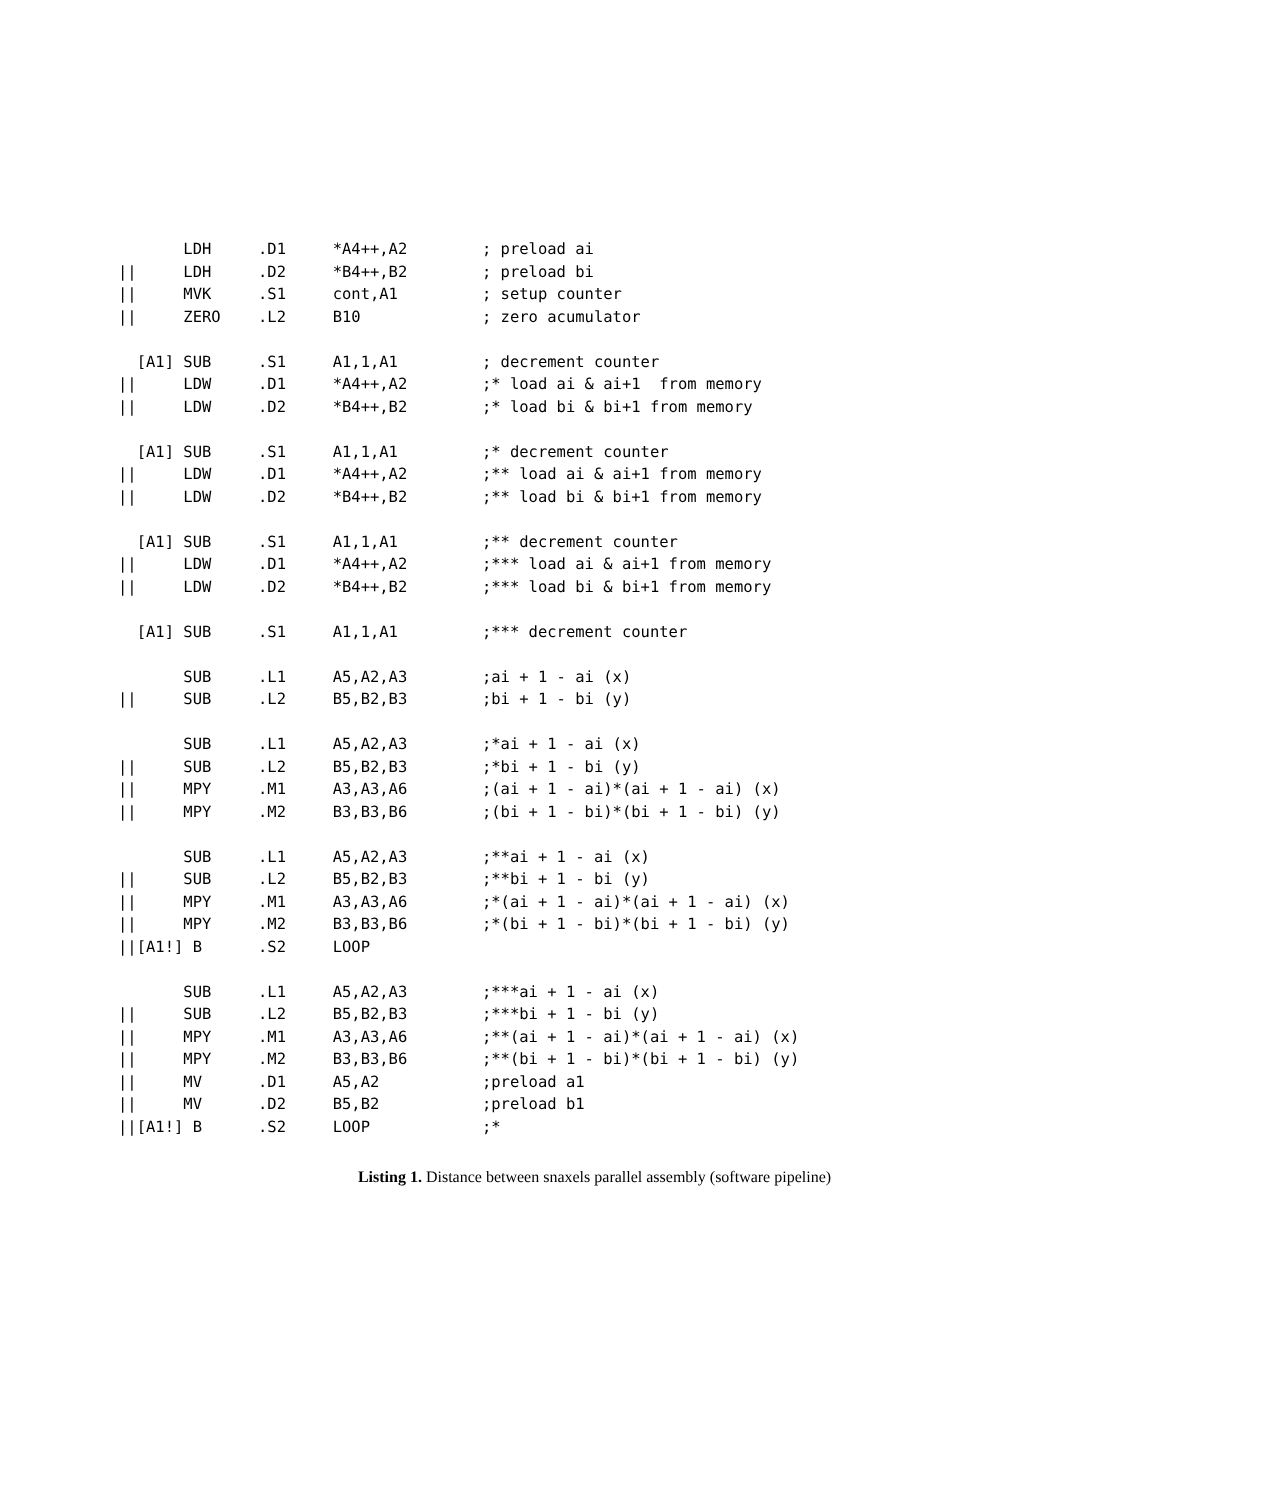LDH     .D1     *A4++,A2        ; preload ai
||     LDH     .D2     *B4++,B2        ; preload bi
||     MVK     .S1     cont,A1         ; setup counter
||     ZERO    .L2     B10             ; zero acumulator

  [A1] SUB     .S1     A1,1,A1         ; decrement counter
||     LDW     .D1     *A4++,A2        ;* load ai & ai+1  from memory
||     LDW     .D2     *B4++,B2        ;* load bi & bi+1 from memory

  [A1] SUB     .S1     A1,1,A1         ;* decrement counter
||     LDW     .D1     *A4++,A2        ;** load ai & ai+1 from memory
||     LDW     .D2     *B4++,B2        ;** load bi & bi+1 from memory

  [A1] SUB     .S1     A1,1,A1         ;** decrement counter
||     LDW     .D1     *A4++,A2        ;*** load ai & ai+1 from memory
||     LDW     .D2     *B4++,B2        ;*** load bi & bi+1 from memory

  [A1] SUB     .S1     A1,1,A1         ;*** decrement counter

       SUB     .L1     A5,A2,A3        ;ai + 1 - ai (x)
||     SUB     .L2     B5,B2,B3        ;bi + 1 - bi (y)

       SUB     .L1     A5,A2,A3        ;*ai + 1 - ai (x)
||     SUB     .L2     B5,B2,B3        ;*bi + 1 - bi (y)
||     MPY     .M1     A3,A3,A6        ;(ai + 1 - ai)*(ai + 1 - ai) (x)
||     MPY     .M2     B3,B3,B6        ;(bi + 1 - bi)*(bi + 1 - bi) (y)

       SUB     .L1     A5,A2,A3        ;**ai + 1 - ai (x)
||     SUB     .L2     B5,B2,B3        ;**bi + 1 - bi (y)
||     MPY     .M1     A3,A3,A6        ;*(ai + 1 - ai)*(ai + 1 - ai) (x)
||     MPY     .M2     B3,B3,B6        ;*(bi + 1 - bi)*(bi + 1 - bi) (y)
||[A1!] B      .S2     LOOP

       SUB     .L1     A5,A2,A3        ;***ai + 1 - ai (x)
||     SUB     .L2     B5,B2,B3        ;***bi + 1 - bi (y)
||     MPY     .M1     A3,A3,A6        ;**(ai + 1 - ai)*(ai + 1 - ai) (x)
||     MPY     .M2     B3,B3,B6        ;**(bi + 1 - bi)*(bi + 1 - bi) (y)
||     MV      .D1     A5,A2           ;preload a1
||     MV      .D2     B5,B2           ;preload b1
||[A1!] B      .S2     LOOP            ;*
Listing 1. Distance between snaxels parallel assembly (software pipeline)